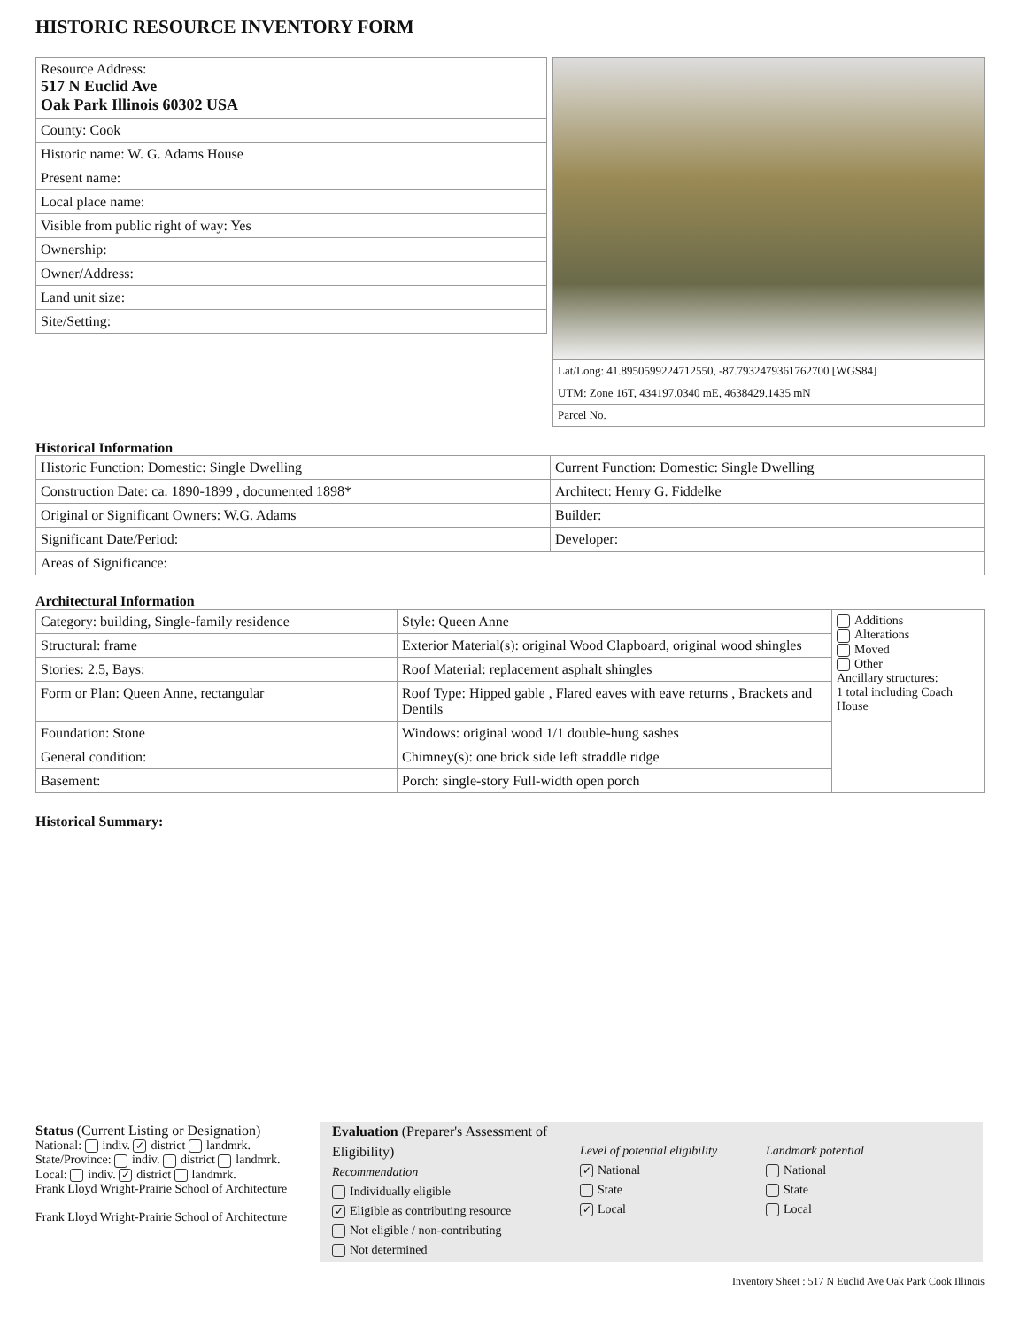HISTORIC RESOURCE INVENTORY FORM
| Resource Address: 517 N Euclid Ave Oak Park Illinois 60302 USA |
| County: Cook |
| Historic name: W. G. Adams House |
| Present name: |
| Local place name: |
| Visible from public right of way: Yes |
| Ownership: |
| Owner/Address: |
| Land unit size: |
| Site/Setting: |
| Lat/Long: 41.8950599224712550, -87.7932479361762700 [WGS84] |
| UTM: Zone 16T, 434197.0340 mE, 4638429.1435 mN |
| Parcel No. |
Historical Information
| Historic Function: Domestic: Single Dwelling | Current Function: Domestic: Single Dwelling |
| Construction Date: ca. 1890-1899 , documented 1898* | Architect: Henry G. Fiddelke |
| Original or Significant Owners: W.G. Adams | Builder: |
| Significant Date/Period: | Developer: |
| Areas of Significance: | |
Architectural Information
| Category: building, Single-family residence | Style: Queen Anne | Additions Alterations Moved Other Ancillary structures: 1 total including Coach House |
| Structural: frame | Exterior Material(s): original Wood Clapboard, original wood shingles | |
| Stories: 2.5, Bays: | Roof Material: replacement asphalt shingles | |
| Form or Plan: Queen Anne, rectangular | Roof Type: Hipped gable , Flared eaves with eave returns , Brackets and Dentils | |
| Foundation: Stone | Windows: original wood 1/1 double-hung sashes | |
| General condition: | Chimney(s): one brick side left straddle ridge | |
| Basement: | Porch: single-story Full-width open porch | |
Historical Summary:
Status (Current Listing or Designation)
National: indiv. ✓ district landmrk.
State/Province: indiv. district landmrk.
Local: indiv. ✓ district landmrk.
Frank Lloyd Wright-Prairie School of Architecture
Frank Lloyd Wright-Prairie School of Architecture
Evaluation (Preparer's Assessment of Eligibility)
Recommendation
Individually eligible
✓ Eligible as contributing resource
Not eligible / non-contributing
Not determined
Level of potential eligibility
✓ National
State
✓ Local
Landmark potential
National
State
Local
Inventory Sheet : 517 N Euclid Ave Oak Park Cook Illinois